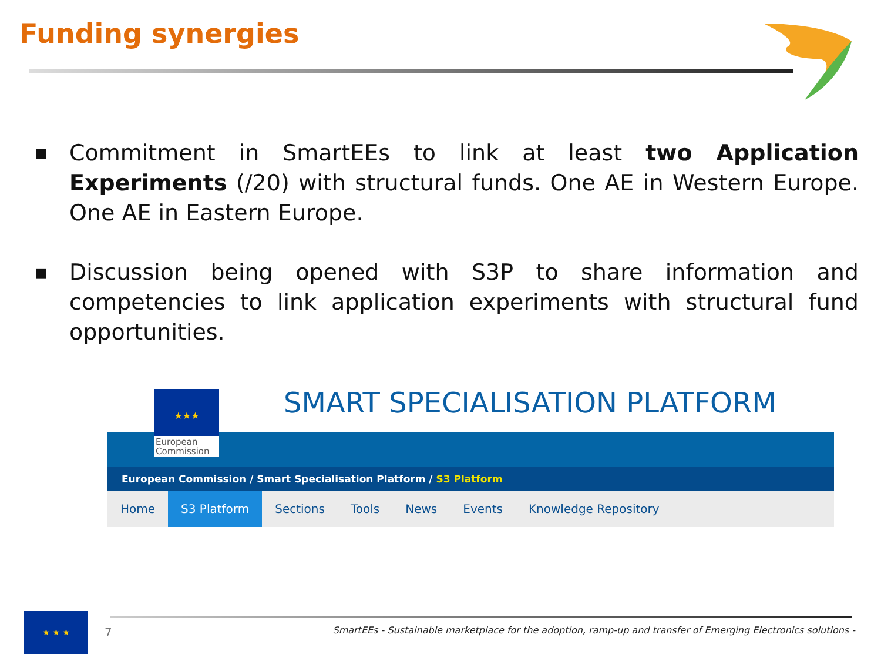Funding synergies
■ Commitment in SmartEEs to link at least two Application Experiments (/20) with structural funds. One AE in Western Europe. One AE in Eastern Europe.
■ Discussion being opened with S3P to share information and competencies to link application experiments with structural fund opportunities.
SMART SPECIALISATION PLATFORM
European Commission / Smart Specialisation Platform / S3 Platform
Home S3 Platform Sections Tools News Events Knowledge Repository
★★★
European Commission
★ ★ ★
7
SmartEEs - Sustainable marketplace for the adoption, ramp-up and transfer of Emerging Electronics solutions -